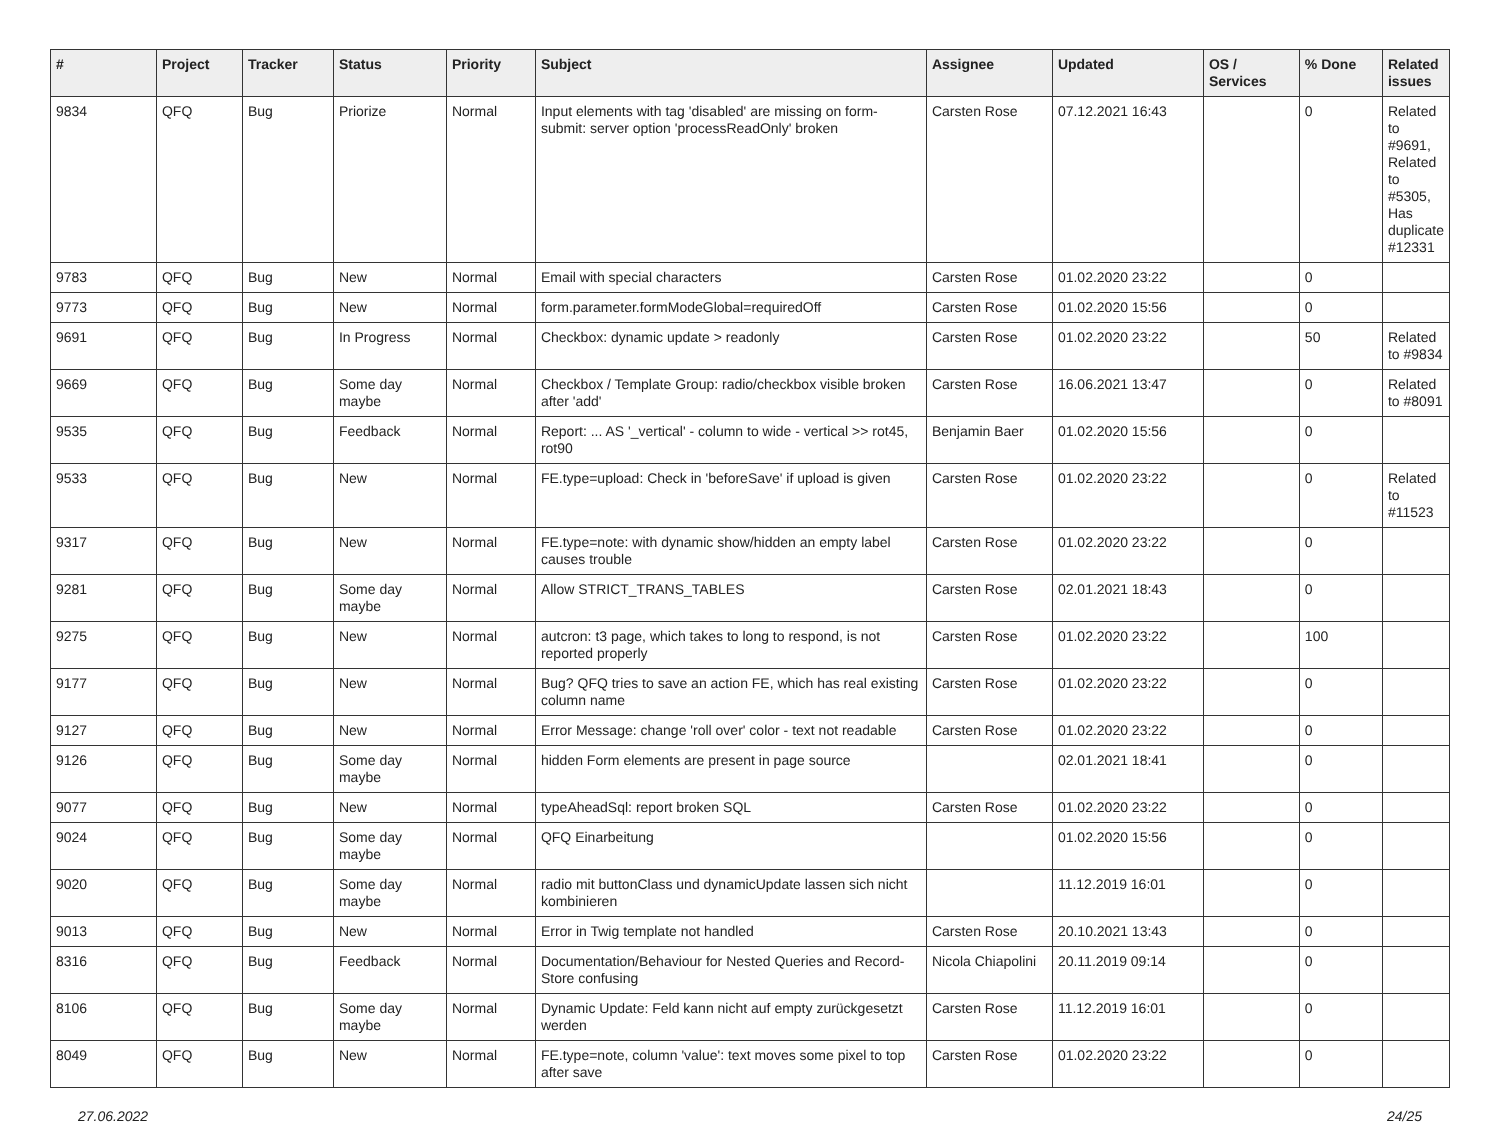| # | Project | Tracker | Status | Priority | Subject | Assignee | Updated | OS / Services | % Done | Related issues |
| --- | --- | --- | --- | --- | --- | --- | --- | --- | --- | --- |
| 9834 | QFQ | Bug | Priorize | Normal | Input elements with tag 'disabled' are missing on form-submit: server option 'processReadOnly' broken | Carsten Rose | 07.12.2021 16:43 | | 0 | Related to #9691, Related to #5305, Has duplicate #12331 |
| 9783 | QFQ | Bug | New | Normal | Email with special characters | Carsten Rose | 01.02.2020 23:22 | | 0 | |
| 9773 | QFQ | Bug | New | Normal | form.parameter.formModeGlobal=requiredOff | Carsten Rose | 01.02.2020 15:56 | | 0 | |
| 9691 | QFQ | Bug | In Progress | Normal | Checkbox: dynamic update > readonly | Carsten Rose | 01.02.2020 23:22 | | 50 | Related to #9834 |
| 9669 | QFQ | Bug | Some day maybe | Normal | Checkbox / Template Group: radio/checkbox visible broken after 'add' | Carsten Rose | 16.06.2021 13:47 | | 0 | Related to #8091 |
| 9535 | QFQ | Bug | Feedback | Normal | Report: ... AS '_vertical' - column to wide - vertical >> rot45, rot90 | Benjamin Baer | 01.02.2020 15:56 | | 0 | |
| 9533 | QFQ | Bug | New | Normal | FE.type=upload: Check in 'beforeSave' if upload is given | Carsten Rose | 01.02.2020 23:22 | | 0 | Related to #11523 |
| 9317 | QFQ | Bug | New | Normal | FE.type=note: with dynamic show/hidden an empty label causes trouble | Carsten Rose | 01.02.2020 23:22 | | 0 | |
| 9281 | QFQ | Bug | Some day maybe | Normal | Allow STRICT_TRANS_TABLES | Carsten Rose | 02.01.2021 18:43 | | 0 | |
| 9275 | QFQ | Bug | New | Normal | autcron: t3 page, which takes to long to respond, is not reported properly | Carsten Rose | 01.02.2020 23:22 | | 100 | |
| 9177 | QFQ | Bug | New | Normal | Bug? QFQ tries to save an action FE, which has real existing column name | Carsten Rose | 01.02.2020 23:22 | | 0 | |
| 9127 | QFQ | Bug | New | Normal | Error Message: change 'roll over' color - text not readable | Carsten Rose | 01.02.2020 23:22 | | 0 | |
| 9126 | QFQ | Bug | Some day maybe | Normal | hidden Form elements are present in page source | | 02.01.2021 18:41 | | 0 | |
| 9077 | QFQ | Bug | New | Normal | typeAheadSql: report broken SQL | Carsten Rose | 01.02.2020 23:22 | | 0 | |
| 9024 | QFQ | Bug | Some day maybe | Normal | QFQ Einarbeitung | | 01.02.2020 15:56 | | 0 | |
| 9020 | QFQ | Bug | Some day maybe | Normal | radio mit buttonClass und dynamicUpdate lassen sich nicht kombinieren | | 11.12.2019 16:01 | | 0 | |
| 9013 | QFQ | Bug | New | Normal | Error in Twig template not handled | Carsten Rose | 20.10.2021 13:43 | | 0 | |
| 8316 | QFQ | Bug | Feedback | Normal | Documentation/Behaviour for Nested Queries and Record-Store confusing | Nicola Chiapolini | 20.11.2019 09:14 | | 0 | |
| 8106 | QFQ | Bug | Some day maybe | Normal | Dynamic Update: Feld kann nicht auf empty zurückgesetzt werden | Carsten Rose | 11.12.2019 16:01 | | 0 | |
| 8049 | QFQ | Bug | New | Normal | FE.type=note, column 'value': text moves some pixel to top after save | Carsten Rose | 01.02.2020 23:22 | | 0 | |
27.06.2022 24/25